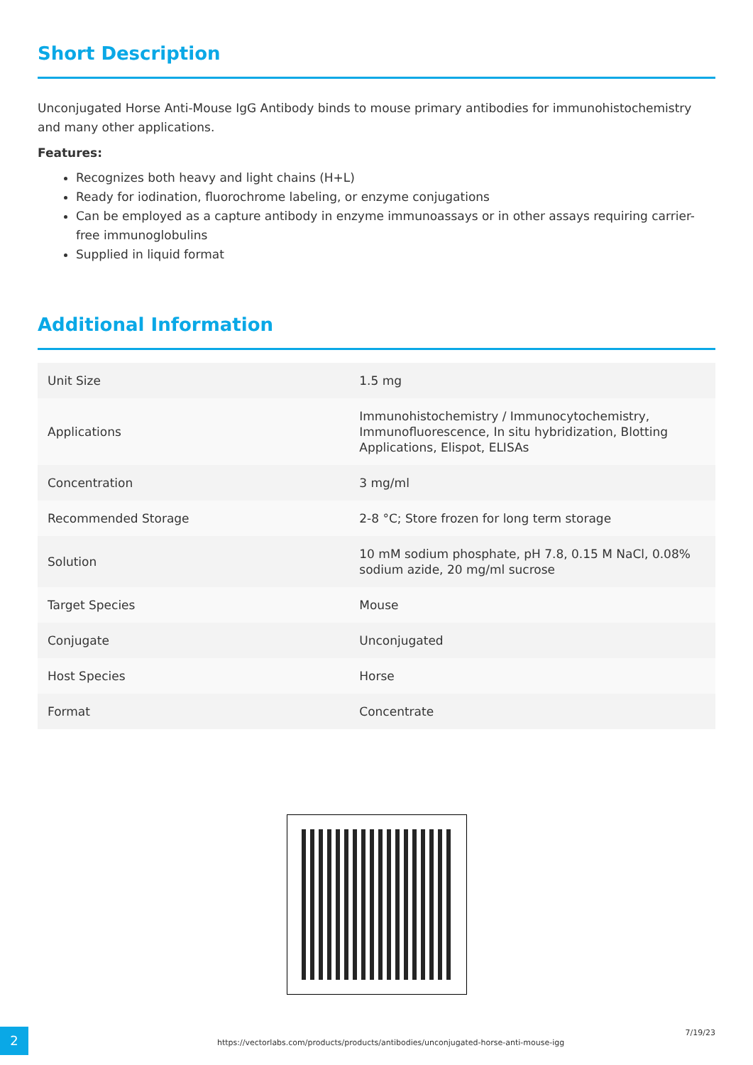Short Description
Unconjugated Horse Anti-Mouse IgG Antibody binds to mouse primary antibodies for immunohistochemistry and many other applications.
Features:
Recognizes both heavy and light chains (H+L)
Ready for iodination, fluorochrome labeling, or enzyme conjugations
Can be employed as a capture antibody in enzyme immunoassays or in other assays requiring carrier-free immunoglobulins
Supplied in liquid format
Additional Information
| Unit Size | 1.5 mg |
| Applications | Immunohistochemistry / Immunocytochemistry, Immunofluorescence, In situ hybridization, Blotting Applications, Elispot, ELISAs |
| Concentration | 3 mg/ml |
| Recommended Storage | 2-8 °C; Store frozen for long term storage |
| Solution | 10 mM sodium phosphate, pH 7.8, 0.15 M NaCl, 0.08% sodium azide, 20 mg/ml sucrose |
| Target Species | Mouse |
| Conjugate | Unconjugated |
| Host Species | Horse |
| Format | Concentrate |
2
https://vectorlabs.com/products/products/antibodies/unconjugated-horse-anti-mouse-igg
7/19/23